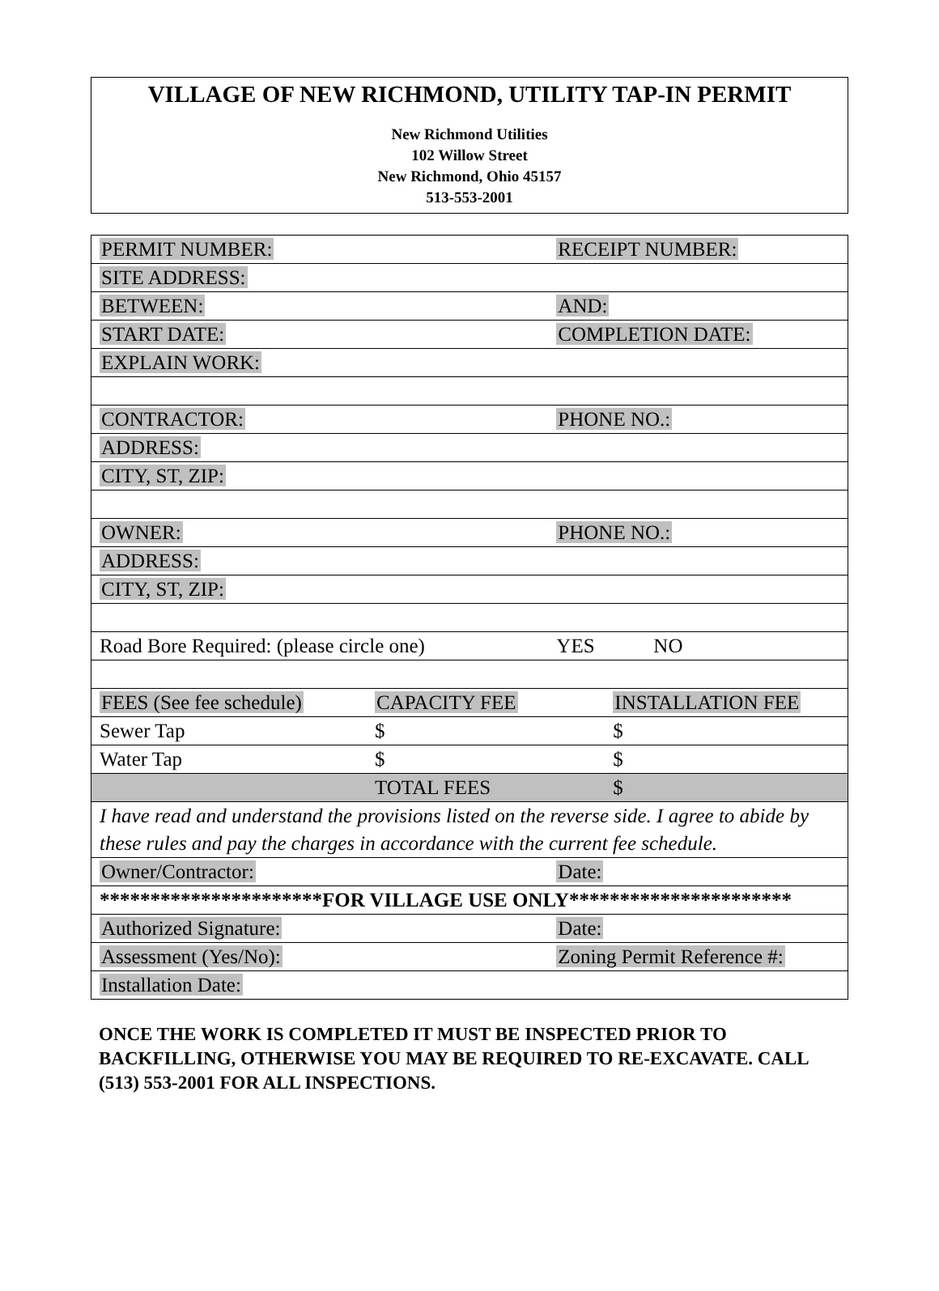VILLAGE OF NEW RICHMOND, UTILITY TAP-IN PERMIT
New Richmond Utilities
102 Willow Street
New Richmond, Ohio 45157
513-553-2001
| PERMIT NUMBER: | | RECEIPT NUMBER: | |
| SITE ADDRESS: | | | |
| BETWEEN: | | AND: | |
| START DATE: | | COMPLETION DATE: | |
| EXPLAIN WORK: | | | |
| CONTRACTOR: | | PHONE NO.: | |
| ADDRESS: | | | |
| CITY, ST, ZIP: | | | |
| OWNER: | | PHONE NO.: | |
| ADDRESS: | | | |
| CITY, ST, ZIP: | | | |
| Road Bore Required: (please circle one) | | YES | NO |
| FEES (See fee schedule) | CAPACITY FEE | INSTALLATION FEE | |
| Sewer Tap | $ | $ | |
| Water Tap | $ | $ | |
| | TOTAL FEES | $ | |
| I have read and understand the provisions listed on the reverse side. I agree to abide by these rules and pay the charges in accordance with the current fee schedule. | | | |
| Owner/Contractor: | | Date: | |
| **********************FOR VILLAGE USE ONLY********************** | | | |
| Authorized Signature: | | Date: | |
| Assessment (Yes/No): | | Zoning Permit Reference #: | |
| Installation Date: | | | |
ONCE THE WORK IS COMPLETED IT MUST BE INSPECTED PRIOR TO BACKFILLING, OTHERWISE YOU MAY BE REQUIRED TO RE-EXCAVATE. CALL (513) 553-2001 FOR ALL INSPECTIONS.